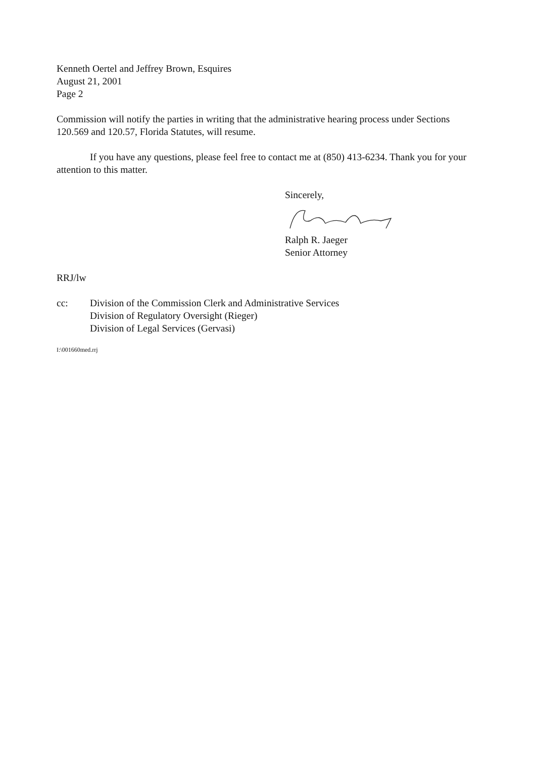Kenneth Oertel and Jeffrey Brown, Esquires
August 21, 2001
Page 2
Commission will notify the parties in writing that the administrative hearing process under Sections 120.569 and 120.57, Florida Statutes, will resume.
If you have any questions, please feel free to contact me at (850) 413-6234. Thank you for your attention to this matter.
Sincerely,
Ralph R. Jaeger
Senior Attorney
RRJ/lw
cc: Division of the Commission Clerk and Administrative Services
Division of Regulatory Oversight (Rieger)
Division of Legal Services (Gervasi)
I:\001660med.rrj